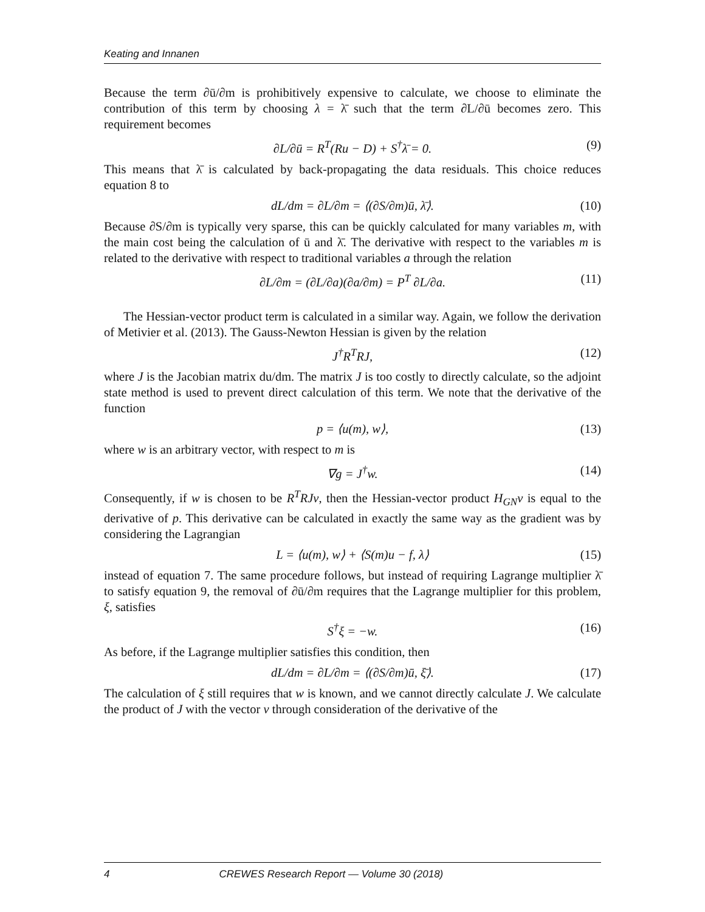Keating and Innanen
Because the term ∂ū/∂m is prohibitively expensive to calculate, we choose to eliminate the contribution of this term by choosing λ = λ̄ such that the term ∂L/∂ū becomes zero. This requirement becomes
∂L/∂ū = R<sup>T</sup>(Ru − D) + S<sup>†</sup>λ̄ = 0. (9)
This means that λ̄ is calculated by back-propagating the data residuals. This choice reduces equation 8 to
dL/dm = ∂L/∂m = ⟨(∂S/∂m)ū, λ̄⟩. (10)
Because ∂S/∂m is typically very sparse, this can be quickly calculated for many variables m, with the main cost being the calculation of ū and λ̄. The derivative with respect to the variables m is related to the derivative with respect to traditional variables a through the relation
∂L/∂m = (∂L/∂a)(∂a/∂m) = P<sup>T</sup> ∂L/∂a. (11)
The Hessian-vector product term is calculated in a similar way. Again, we follow the derivation of Metivier et al. (2013). The Gauss-Newton Hessian is given by the relation
J<sup>†</sup>R<sup>T</sup>RJ, (12)
where J is the Jacobian matrix du/dm. The matrix J is too costly to directly calculate, so the adjoint state method is used to prevent direct calculation of this term. We note that the derivative of the function
p = ⟨u(m), w⟩, (13)
where w is an arbitrary vector, with respect to m is
∇g = J<sup>†</sup>w. (14)
Consequently, if w is chosen to be R<sup>T</sup>RJv, then the Hessian-vector product H<sub>GN</sub>v is equal to the derivative of p. This derivative can be calculated in exactly the same way as the gradient was by considering the Lagrangian
L = ⟨u(m), w⟩ + ⟨S(m)u − f, λ⟩ (15)
instead of equation 7. The same procedure follows, but instead of requiring Lagrange multiplier λ̄ to satisfy equation 9, the removal of ∂ū/∂m requires that the Lagrange multiplier for this problem, ξ, satisfies
S<sup>†</sup>ξ = −w. (16)
As before, if the Lagrange multiplier satisfies this condition, then
dL/dm = ∂L/∂m = ⟨(∂S/∂m)ū, ξ̄⟩. (17)
The calculation of ξ still requires that w is known, and we cannot directly calculate J. We calculate the product of J with the vector v through consideration of the derivative of the
4 CREWES Research Report — Volume 30 (2018)